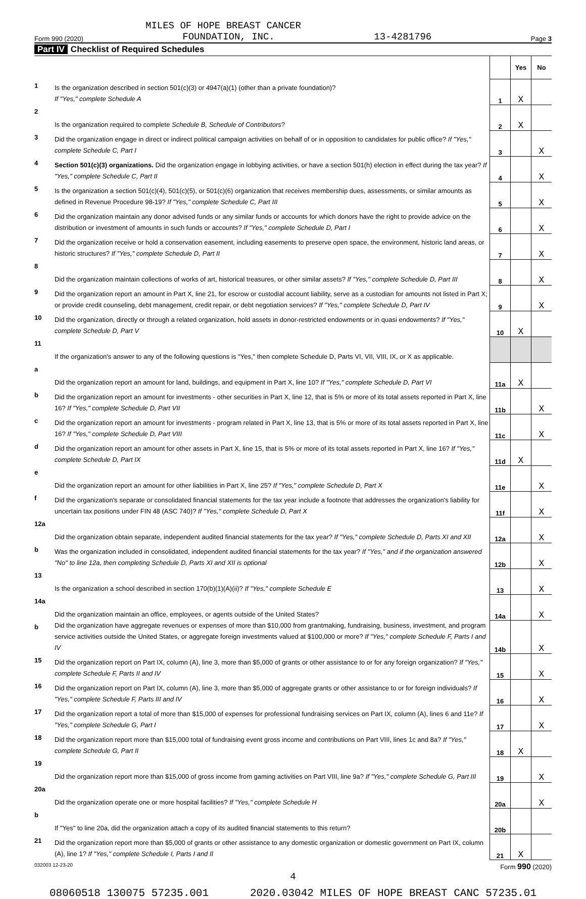MILES OF HOPE BREAST CANCER
Form 990 (2020) FOUNDATION, INC. 13-4281796 Page 3
Part IV Checklist of Required Schedules
| | | | Yes | No |
| 1 | Is the organization described in section 501(c)(3) or 4947(a)(1) (other than a private foundation)? If "Yes," complete Schedule A | 1 | X | |
| 2 | Is the organization required to complete Schedule B, Schedule of Contributors ? | 2 | X | |
| 3 | Did the organization engage in direct or indirect political campaign activities on behalf of or in opposition to candidates for public office? If "Yes," complete Schedule C, Part I | 3 | | X |
| 4 | Section 501(c)(3) organizations. Did the organization engage in lobbying activities, or have a section 501(h) election in effect during the tax year? If "Yes," complete Schedule C, Part II | 4 | | X |
| 5 | Is the organization a section 501(c)(4), 501(c)(5), or 501(c)(6) organization that receives membership dues, assessments, or similar amounts as defined in Revenue Procedure 98-19? If "Yes," complete Schedule C, Part III | 5 | | X |
| 6 | Did the organization maintain any donor advised funds or any similar funds or accounts for which donors have the right to provide advice on the distribution or investment of amounts in such funds or accounts? If "Yes," complete Schedule D, Part I | 6 | | X |
| 7 | Did the organization receive or hold a conservation easement, including easements to preserve open space, the environment, historic land areas, or historic structures? If "Yes," complete Schedule D, Part II | 7 | | X |
| 8 | Did the organization maintain collections of works of art, historical treasures, or other similar assets? If "Yes," complete Schedule D, Part III | 8 | | X |
| 9 | Did the organization report an amount in Part X, line 21, for escrow or custodial account liability, serve as a custodian for amounts not listed in Part X; or provide credit counseling, debt management, credit repair, or debt negotiation services? If "Yes," complete Schedule D, Part IV | 9 | | X |
| 10 | Did the organization, directly or through a related organization, hold assets in donor-restricted endowments or in quasi endowments? If "Yes," complete Schedule D, Part V | 10 | X | |
| 11 | If the organization's answer to any of the following questions is "Yes," then complete Schedule D, Parts VI, VII, VIII, IX, or X as applicable. | | | |
| a | Did the organization report an amount for land, buildings, and equipment in Part X, line 10? If "Yes," complete Schedule D, Part VI | 11a | X | |
| b | Did the organization report an amount for investments - other securities in Part X, line 12, that is 5% or more of its total assets reported in Part X, line 16? If "Yes," complete Schedule D, Part VII | 11b | | X |
| c | Did the organization report an amount for investments - program related in Part X, line 13, that is 5% or more of its total assets reported in Part X, line 16? If "Yes," complete Schedule D, Part VIII | 11c | | X |
| d | Did the organization report an amount for other assets in Part X, line 15, that is 5% or more of its total assets reported in Part X, line 16? If "Yes," complete Schedule D, Part IX | 11d | X | |
| e | Did the organization report an amount for other liabilities in Part X, line 25? If "Yes," complete Schedule D, Part X | 11e | | X |
| f | Did the organization's separate or consolidated financial statements for the tax year include a footnote that addresses the organization's liability for uncertain tax positions under FIN 48 (ASC 740)? If "Yes," complete Schedule D, Part X | 11f | | X |
| 12a | Did the organization obtain separate, independent audited financial statements for the tax year? If "Yes," complete Schedule D, Parts XI and XII | 12a | | X |
| b | Was the organization included in consolidated, independent audited financial statements for the tax year? If "Yes," and if the organization answered "No" to line 12a, then completing Schedule D, Parts XI and XII is optional | 12b | | X |
| 13 | Is the organization a school described in section 170(b)(1)(A)(ii)? If "Yes," complete Schedule E | 13 | | X |
| 14a | Did the organization maintain an office, employees, or agents outside of the United States? | 14a | | X |
| b | Did the organization have aggregate revenues or expenses of more than $10,000 from grantmaking, fundraising, business, investment, and program service activities outside the United States, or aggregate foreign investments valued at $100,000 or more? If "Yes," complete Schedule F, Parts I and IV | 14b | | X |
| 15 | Did the organization report on Part IX, column (A), line 3, more than $5,000 of grants or other assistance to or for any foreign organization? If "Yes," complete Schedule F, Parts II and IV | 15 | | X |
| 16 | Did the organization report on Part IX, column (A), line 3, more than $5,000 of aggregate grants or other assistance to or for foreign individuals? If "Yes," complete Schedule F, Parts III and IV | 16 | | X |
| 17 | Did the organization report a total of more than $15,000 of expenses for professional fundraising services on Part IX, column (A), lines 6 and 11e? If "Yes," complete Schedule G, Part I | 17 | | X |
| 18 | Did the organization report more than $15,000 total of fundraising event gross income and contributions on Part VIII, lines 1c and 8a? If "Yes," complete Schedule G, Part II | 18 | X | |
| 19 | Did the organization report more than $15,000 of gross income from gaming activities on Part VIII, line 9a? If "Yes," complete Schedule G, Part III | 19 | | X |
| 20a | Did the organization operate one or more hospital facilities? If "Yes," complete Schedule H | 20a | | X |
| b | If "Yes" to line 20a, did the organization attach a copy of its audited financial statements to this return? | 20b | | |
| 21 | Did the organization report more than $5,000 of grants or other assistance to any domestic organization or domestic government on Part IX, column (A), line 1? If "Yes," complete Schedule I, Parts I and II | 21 | X | |
032003 12-23-20 Form 990 (2020)
4
08060518 130075 57235.001 2020.03042 MILES OF HOPE BREAST CANC 57235.01